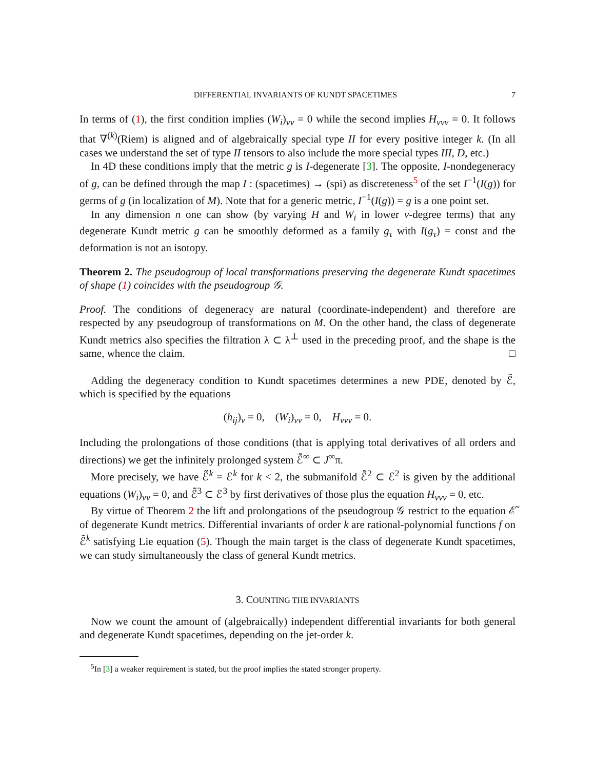DIFFERENTIAL INVARIANTS OF KUNDT SPACETIMES 7
In terms of (1), the first condition implies (W<sub>i</sub>)<sub>vv</sub> = 0 while the second implies H<sub>vvv</sub> = 0. It follows that ∇<sup>(k)</sup>(Riem) is aligned and of algebraically special type II for every positive integer k. (In all cases we understand the set of type II tensors to also include the more special types III, D, etc.)
In 4D these conditions imply that the metric g is I-degenerate [3]. The opposite, I-nondegeneracy of g, can be defined through the map I : (spacetimes) → (spi) as discreteness<sup>5</sup> of the set I<sup>−1</sup>(I(g)) for germs of g (in localization of M). Note that for a generic metric, I<sup>−1</sup>(I(g)) = g is a one point set.
In any dimension n one can show (by varying H and W<sub>i</sub> in lower v-degree terms) that any degenerate Kundt metric g can be smoothly deformed as a family g<sub>τ</sub> with I(g<sub>τ</sub>) = const and the deformation is not an isotopy.
Theorem 2. The pseudogroup of local transformations preserving the degenerate Kundt spacetimes of shape (1) coincides with the pseudogroup 𝒢.
Proof. The conditions of degeneracy are natural (coordinate-independent) and therefore are respected by any pseudogroup of transformations on M. On the other hand, the class of degenerate Kundt metrics also specifies the filtration λ ⊂ λ<sup>⊥</sup> used in the preceding proof, and the shape is the same, whence the claim. □
Adding the degeneracy condition to Kundt spacetimes determines a new PDE, denoted by ℰ̃, which is specified by the equations
(h<sub>ij</sub>)<sub>v</sub> = 0, (W<sub>i</sub>)<sub>vv</sub> = 0, H<sub>vvv</sub> = 0.
Including the prolongations of those conditions (that is applying total derivatives of all orders and directions) we get the infinitely prolonged system ℰ̃<sup>∞</sup> ⊂ J<sup>∞</sup>π.
More precisely, we have ℰ̃<sup>k</sup> = ℰ<sup>k</sup> for k < 2, the submanifold ℰ̃<sup>2</sup> ⊂ ℰ<sup>2</sup> is given by the additional equations (W<sub>i</sub>)<sub>vv</sub> = 0, and ℰ̃<sup>3</sup> ⊂ ℰ<sup>3</sup> by first derivatives of those plus the equation H<sub>vvv</sub> = 0, etc.
By virtue of Theorem 2 the lift and prolongations of the pseudogroup 𝒢 restrict to the equation ℰ̃ of degenerate Kundt metrics. Differential invariants of order k are rational-polynomial functions f on ℰ̃<sup>k</sup> satisfying Lie equation (5). Though the main target is the class of degenerate Kundt spacetimes, we can study simultaneously the class of general Kundt metrics.
3. COUNTING THE INVARIANTS
Now we count the amount of (algebraically) independent differential invariants for both general and degenerate Kundt spacetimes, depending on the jet-order k.
<sup>5</sup> In [3] a weaker requirement is stated, but the proof implies the stated stronger property.